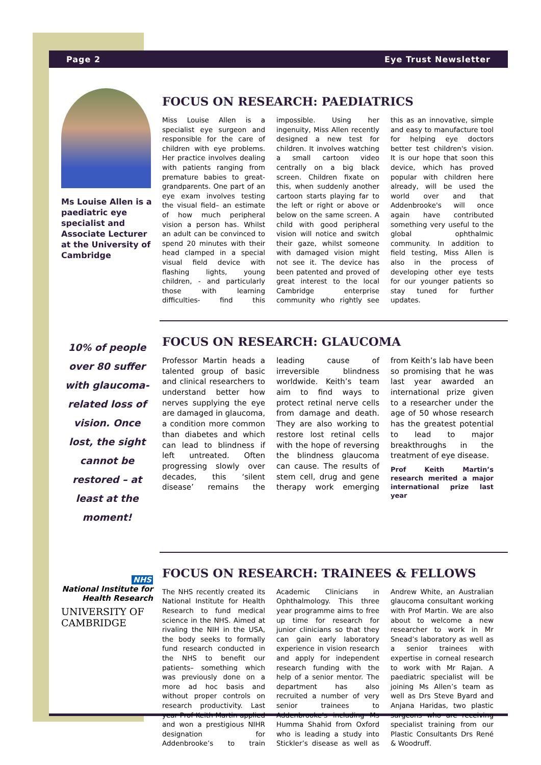Page 2 Eye Trust Newsletter
Ms Louise Allen is a paediatric eye specialist and Associate Lecturer at the University of Cambridge
FOCUS ON RESEARCH: PAEDIATRICS
Miss Louise Allen is a specialist eye surgeon and responsible for the care of children with eye problems. Her practice involves dealing with patients ranging from premature babies to great-grandparents. One part of an eye exam involves testing the visual field– an estimate of how much peripheral vision a person has. Whilst an adult can be convinced to spend 20 minutes with their head clamped in a special visual field device with flashing lights, young children, - and particularly those with learning difficulties- find this impossible. Using her ingenuity, Miss Allen recently designed a new test for children. It involves watching a small cartoon video centrally on a big black screen. Children fixate on this, when suddenly another cartoon starts playing far to the left or right or above or below on the same screen. A child with good peripheral vision will notice and switch their gaze, whilst someone with damaged vision might not see it. The device has been patented and proved of great interest to the local Cambridge enterprise community who rightly see this as an innovative, simple and easy to manufacture tool for helping eye doctors better test children's vision. It is our hope that soon this device, which has proved popular with children here already, will be used the world over and that Addenbrooke's will once again have contributed something very useful to the global ophthalmic community. In addition to field testing, Miss Allen is also in the process of developing other eye tests for our younger patients so stay tuned for further updates.
10% of people over 80 suffer with glaucoma-related loss of vision. Once lost, the sight cannot be restored – at least at the moment!
FOCUS ON RESEARCH: GLAUCOMA
Professor Martin heads a talented group of basic and clinical researchers to understand better how nerves supplying the eye are damaged in glaucoma, a condition more common than diabetes and which can lead to blindness if left untreated. Often progressing slowly over decades, this ‘silent disease’ remains the leading cause of irreversible blindness worldwide. Keith’s team aim to find ways to protect retinal nerve cells from damage and death. They are also working to restore lost retinal cells with the hope of reversing the blindness glaucoma can cause. The results of stem cell, drug and gene therapy work emerging from Keith’s lab have been so promising that he was last year awarded an international prize given to a researcher under the age of 50 whose research has the greatest potential to lead to major breakthroughs in the treatment of eye disease.
Prof Keith Martin’s research merited a major international prize last year
NHS
National Institute for Health Research
UNIVERSITY OF CAMBRIDGE
FOCUS ON RESEARCH: TRAINEES & FELLOWS
The NHS recently created its National Institute for Health Research to fund medical science in the NHS. Aimed at rivaling the NIH in the USA, the body seeks to formally fund research conducted in the NHS to benefit our patients– something which was previously done on a more ad hoc basis and without proper controls on research productivity. Last year Prof Keith Martin applied and won a prestigious NIHR designation for Addenbrooke’s to train Academic Clinicians in Ophthalmology. This three year programme aims to free up time for research for junior clinicians so that they can gain early laboratory experience in vision research and apply for independent research funding with the help of a senior mentor. The department has also recruited a number of very senior trainees to Addenbrooke’s including Ms Humma Shahid from Oxford who is leading a study into Stickler’s disease as well as Andrew White, an Australian glaucoma consultant working with Prof Martin. We are also about to welcome a new researcher to work in Mr Snead’s laboratory as well as a senior trainees with expertise in corneal research to work with Mr Rajan. A paediatric specialist will be joining Ms Allen’s team as well as Drs Steve Byard and Anjana Haridas, two plastic surgeons who are receiving specialist training from our Plastic Consultants Drs René & Woodruff.